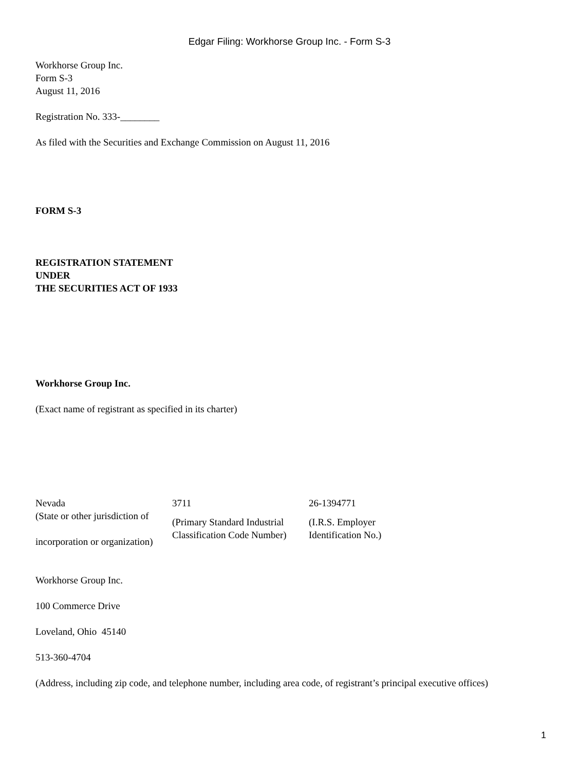Edgar Filing: Workhorse Group Inc. - Form S-3
Workhorse Group Inc.
Form S-3
August 11, 2016
Registration No. 333-________
As filed with the Securities and Exchange Commission on August 11, 2016
FORM S-3
REGISTRATION STATEMENT
UNDER
THE SECURITIES ACT OF 1933
Workhorse Group Inc.
(Exact name of registrant as specified in its charter)
| Nevada | 3711 | 26-1394771 |
| (State or other jurisdiction of incorporation or organization) | (Primary Standard Industrial Classification Code Number) | (I.R.S. Employer Identification No.) |
Workhorse Group Inc.
100 Commerce Drive
Loveland, Ohio 45140
513-360-4704
(Address, including zip code, and telephone number, including area code, of registrant’s principal executive offices)
1